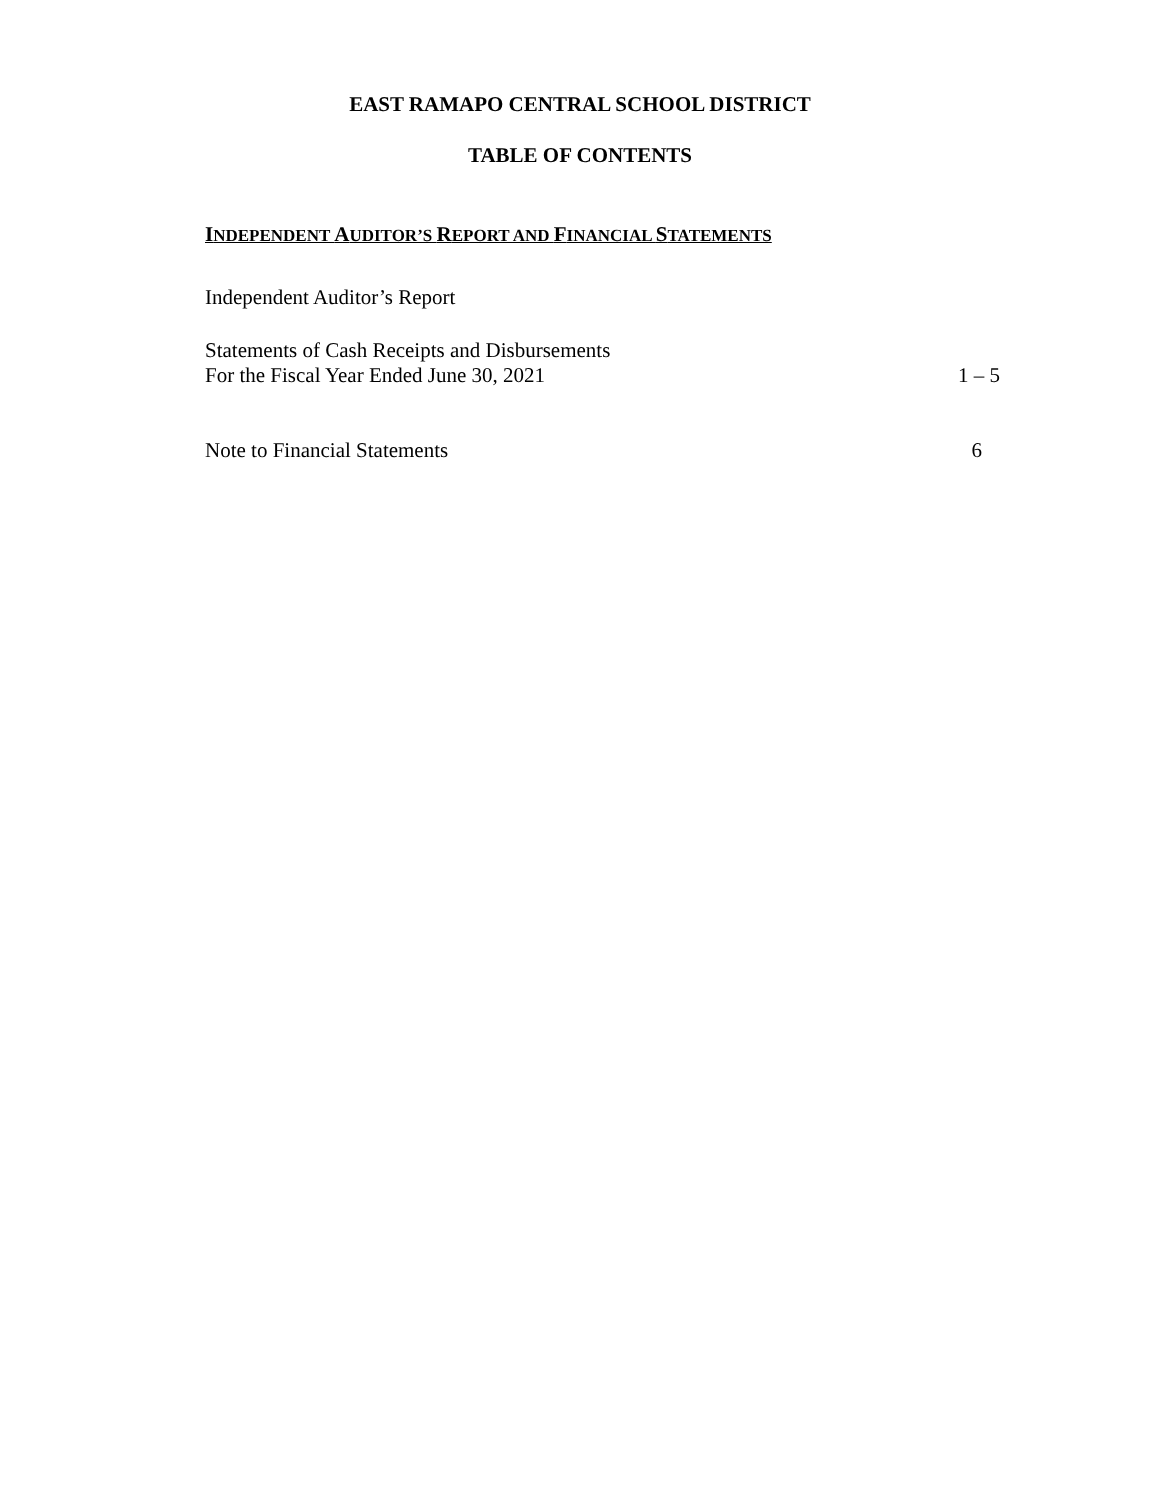EAST RAMAPO CENTRAL SCHOOL DISTRICT
TABLE OF CONTENTS
INDEPENDENT AUDITOR’S REPORT AND FINANCIAL STATEMENTS
Independent Auditor’s Report
Statements of Cash Receipts and Disbursements
For the Fiscal Year Ended June 30, 2021 1 – 5
Note to Financial Statements 6